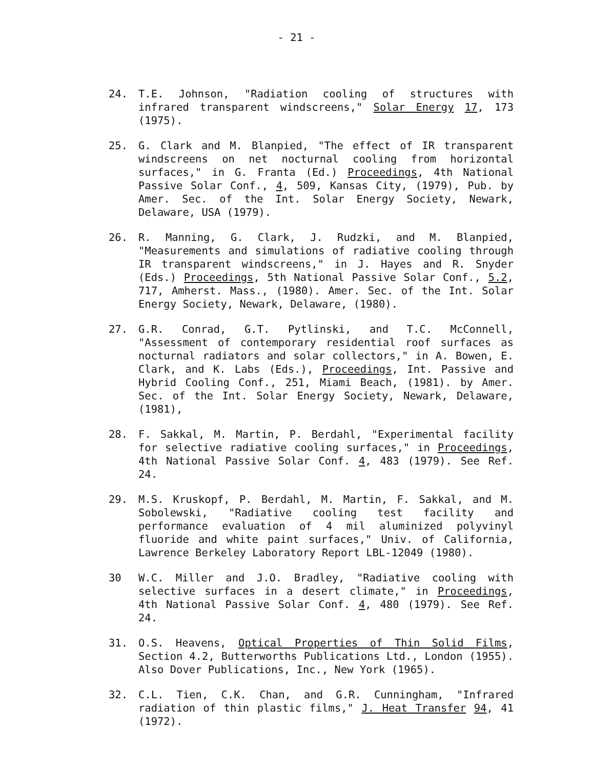- 21 -
24. T.E. Johnson, "Radiation cooling of structures with infrared transparent windscreens," Solar Energy 17, 173 (1975).
25. G. Clark and M. Blanpied, "The effect of IR transparent windscreens on net nocturnal cooling from horizontal surfaces," in G. Franta (Ed.) Proceedings, 4th National Passive Solar Conf., 4, 509, Kansas City, (1979), Pub. by Amer. Sec. of the Int. Solar Energy Society, Newark, Delaware, USA (1979).
26. R. Manning, G. Clark, J. Rudzki, and M. Blanpied, "Measurements and simulations of radiative cooling through IR transparent windscreens," in J. Hayes and R. Snyder (Eds.) Proceedings, 5th National Passive Solar Conf., 5.2, 717, Amherst. Mass., (1980). Amer. Sec. of the Int. Solar Energy Society, Newark, Delaware, (1980).
27. G.R. Conrad, G.T. Pytlinski, and T.C. McConnell, "Assessment of contemporary residential roof surfaces as nocturnal radiators and solar collectors," in A. Bowen, E. Clark, and K. Labs (Eds.), Proceedings, Int. Passive and Hybrid Cooling Conf., 251, Miami Beach, (1981). by Amer. Sec. of the Int. Solar Energy Society, Newark, Delaware, (1981),
28. F. Sakkal, M. Martin, P. Berdahl, "Experimental facility for selective radiative cooling surfaces," in Proceedings, 4th National Passive Solar Conf. 4, 483 (1979). See Ref. 24.
29. M.S. Kruskopf, P. Berdahl, M. Martin, F. Sakkal, and M. Sobolewski, "Radiative cooling test facility and performance evaluation of 4 mil aluminized polyvinyl fluoride and white paint surfaces," Univ. of California, Lawrence Berkeley Laboratory Report LBL-12049 (1980).
30 W.C. Miller and J.O. Bradley, "Radiative cooling with selective surfaces in a desert climate," in Proceedings, 4th National Passive Solar Conf. 4, 480 (1979). See Ref. 24.
31. O.S. Heavens, Optical Properties of Thin Solid Films, Section 4.2, Butterworths Publications Ltd., London (1955). Also Dover Publications, Inc., New York (1965).
32. C.L. Tien, C.K. Chan, and G.R. Cunningham, "Infrared radiation of thin plastic films," J. Heat Transfer 94, 41 (1972).